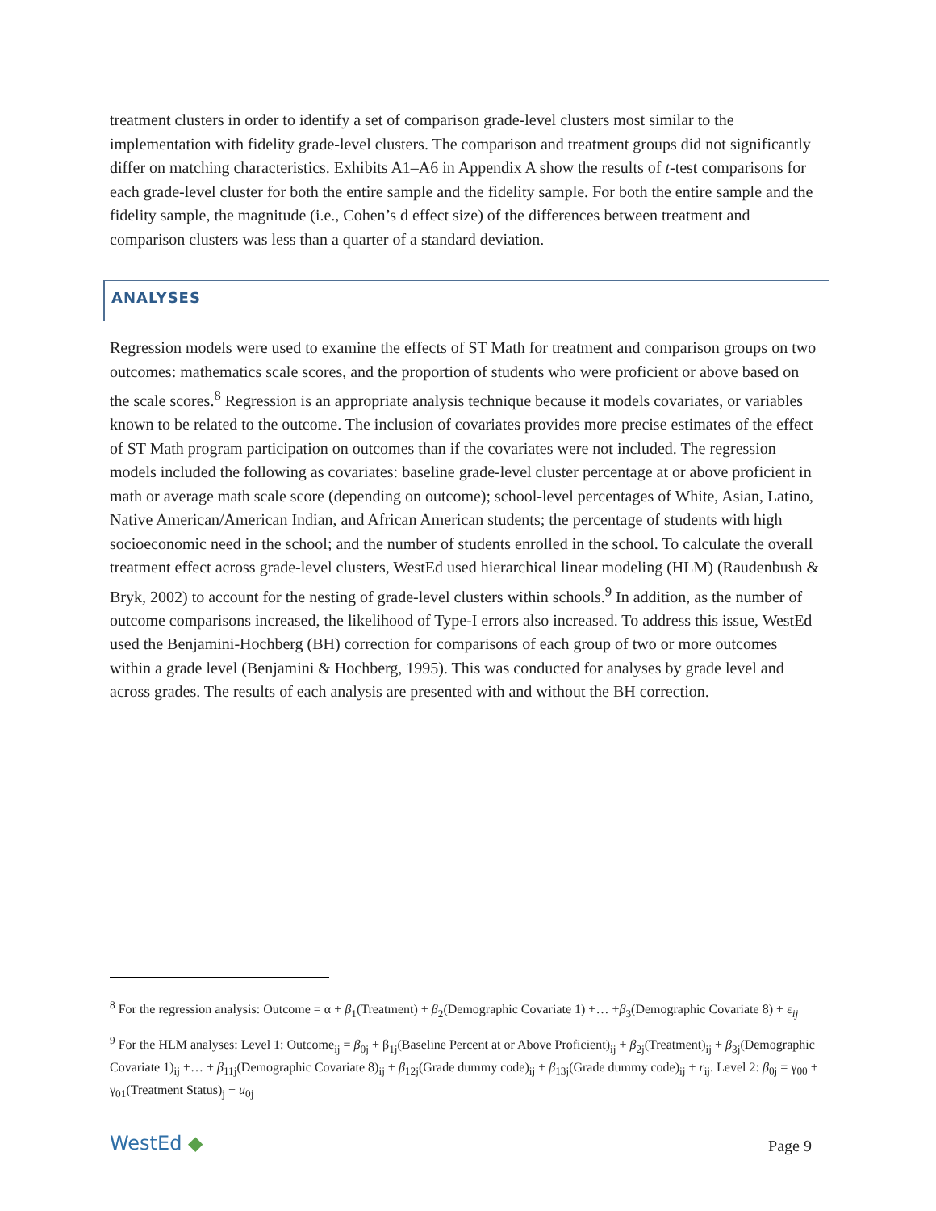treatment clusters in order to identify a set of comparison grade-level clusters most similar to the implementation with fidelity grade-level clusters. The comparison and treatment groups did not significantly differ on matching characteristics. Exhibits A1–A6 in Appendix A show the results of t-test comparisons for each grade-level cluster for both the entire sample and the fidelity sample. For both the entire sample and the fidelity sample, the magnitude (i.e., Cohen’s d effect size) of the differences between treatment and comparison clusters was less than a quarter of a standard deviation.
ANALYSES
Regression models were used to examine the effects of ST Math for treatment and comparison groups on two outcomes: mathematics scale scores, and the proportion of students who were proficient or above based on the scale scores.<sup>8</sup> Regression is an appropriate analysis technique because it models covariates, or variables known to be related to the outcome. The inclusion of covariates provides more precise estimates of the effect of ST Math program participation on outcomes than if the covariates were not included. The regression models included the following as covariates: baseline grade-level cluster percentage at or above proficient in math or average math scale score (depending on outcome); school-level percentages of White, Asian, Latino, Native American/American Indian, and African American students; the percentage of students with high socioeconomic need in the school; and the number of students enrolled in the school. To calculate the overall treatment effect across grade-level clusters, WestEd used hierarchical linear modeling (HLM) (Raudenbush & Bryk, 2002) to account for the nesting of grade-level clusters within schools.<sup>9</sup> In addition, as the number of outcome comparisons increased, the likelihood of Type-I errors also increased. To address this issue, WestEd used the Benjamini-Hochberg (BH) correction for comparisons of each group of two or more outcomes within a grade level (Benjamini & Hochberg, 1995). This was conducted for analyses by grade level and across grades. The results of each analysis are presented with and without the BH correction.
<sup>8</sup> For the regression analysis: Outcome = α + β<sub>1</sub>(Treatment) + β<sub>2</sub>(Demographic Covariate 1) +… +β<sub>3</sub>(Demographic Covariate 8) + ε<sub>ij</sub>
<sup>9</sup> For the HLM analyses: Level 1: Outcome<sub>ij</sub> = β<sub>0j</sub> + β<sub>1j</sub>(Baseline Percent at or Above Proficient)<sub>ij</sub> + β<sub>2j</sub>(Treatment)<sub>ij</sub> + β<sub>3j</sub>(Demographic Covariate 1)<sub>ij</sub> +… + β<sub>11j</sub>(Demographic Covariate 8)<sub>ij</sub> + β<sub>12j</sub>(Grade dummy code)<sub>ij</sub> + β<sub>13j</sub>(Grade dummy code)<sub>ij</sub> + r<sub>ij</sub>. Level 2: β<sub>0j</sub> = γ<sub>00</sub> + γ<sub>01</sub>(Treatment Status)<sub>j</sub> + u<sub>0j</sub>
WestEd ◆
Page 9